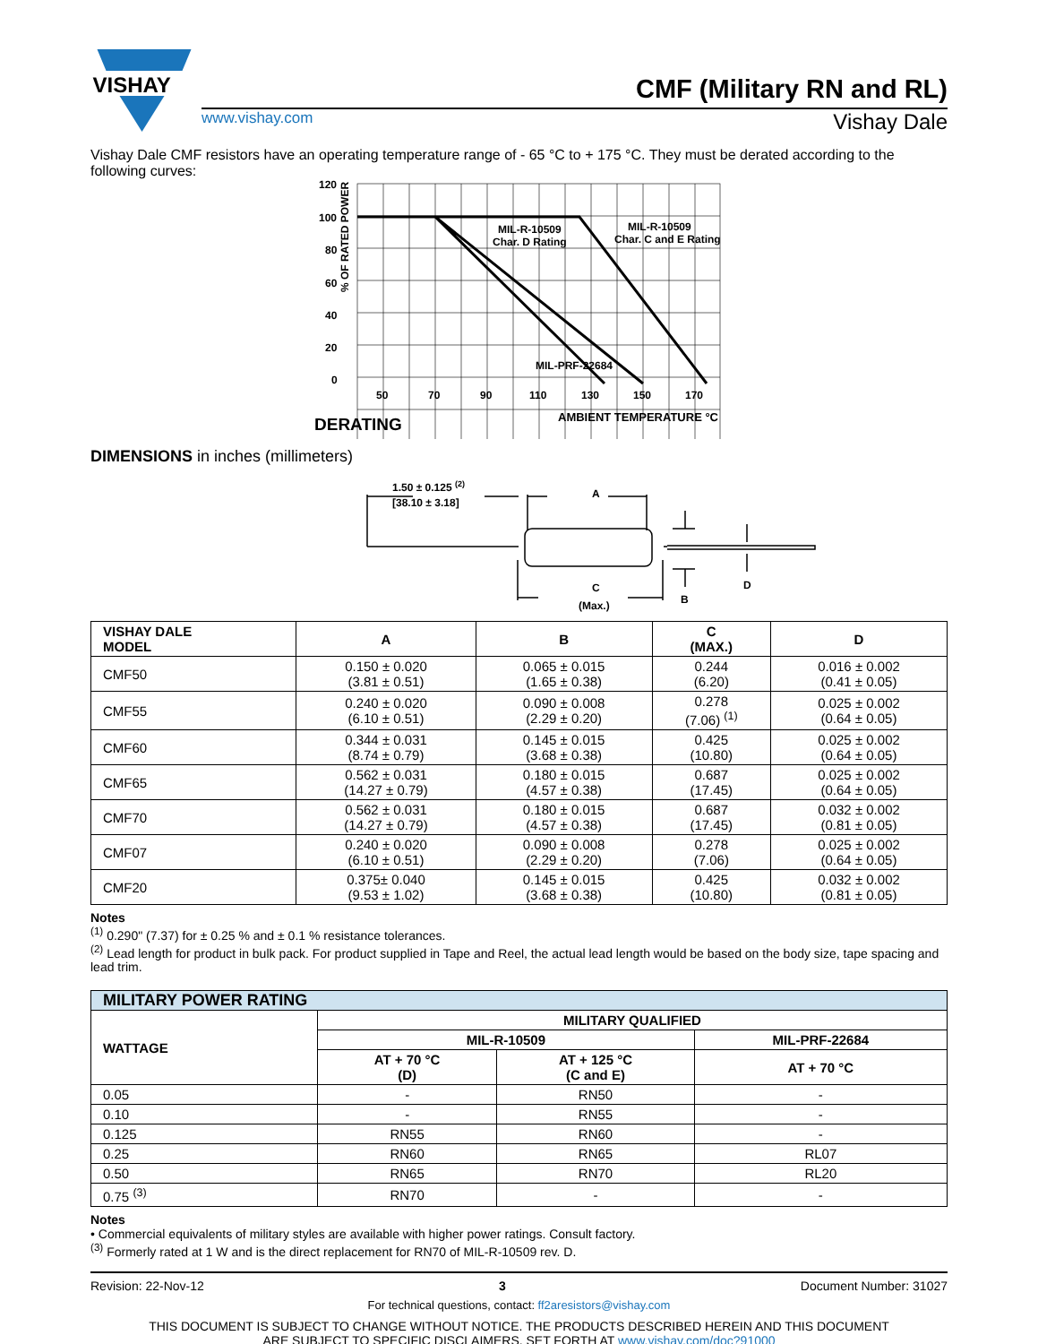VISHAY
CMF (Military RN and RL)
www.vishay.com Vishay Dale
Vishay Dale CMF resistors have an operating temperature range of - 65 °C to + 175 °C. They must be derated according to the following curves:
120
100
80
60
40
20
0
50
70
90
110
130
150
170
MIL-R-10509
Char. D Rating
MIL-R-10509
Char. C and E Rating
MIL-PRF-22684
% OF RATED POWER
AMBIENT TEMPERATURE °C
DERATING
DIMENSIONS in inches (millimeters)
1.50 ± 0.125 (2)
[38.10 ± 3.18]
A
C
(Max.)
B
D
| VISHAY DALE MODEL | A | B | C (MAX.) | D |
| --- | --- | --- | --- | --- |
| CMF50 | 0.150 ± 0.020 (3.81 ± 0.51) | 0.065 ± 0.015 (1.65 ± 0.38) | 0.244 (6.20) | 0.016 ± 0.002 (0.41 ± 0.05) |
| CMF55 | 0.240 ± 0.020 (6.10 ± 0.51) | 0.090 ± 0.008 (2.29 ± 0.20) | 0.278 (7.06) <sup>(1)</sup> | 0.025 ± 0.002 (0.64 ± 0.05) |
| CMF60 | 0.344 ± 0.031 (8.74 ± 0.79) | 0.145 ± 0.015 (3.68 ± 0.38) | 0.425 (10.80) | 0.025 ± 0.002 (0.64 ± 0.05) |
| CMF65 | 0.562 ± 0.031 (14.27 ± 0.79) | 0.180 ± 0.015 (4.57 ± 0.38) | 0.687 (17.45) | 0.025 ± 0.002 (0.64 ± 0.05) |
| CMF70 | 0.562 ± 0.031 (14.27 ± 0.79) | 0.180 ± 0.015 (4.57 ± 0.38) | 0.687 (17.45) | 0.032 ± 0.002 (0.81 ± 0.05) |
| CMF07 | 0.240 ± 0.020 (6.10 ± 0.51) | 0.090 ± 0.008 (2.29 ± 0.20) | 0.278 (7.06) | 0.025 ± 0.002 (0.64 ± 0.05) |
| CMF20 | 0.375± 0.040 (9.53 ± 1.02) | 0.145 ± 0.015 (3.68 ± 0.38) | 0.425 (10.80) | 0.032 ± 0.002 (0.81 ± 0.05) |
Notes
<sup>(1)</sup> 0.290" (7.37) for ± 0.25 % and ± 0.1 % resistance tolerances.
<sup>(2)</sup> Lead length for product in bulk pack. For product supplied in Tape and Reel, the actual lead length would be based on the body size, tape spacing and lead trim.
| MILITARY POWER RATING | | | |
| --- | --- | --- | --- |
| WATTAGE | MILITARY QUALIFIED | | |
| | MIL-R-10509 | | MIL-PRF-22684 |
| | AT + 70 °C (D) | AT + 125 °C (C and E) | AT + 70 °C |
| 0.05 | - | RN50 | - |
| 0.10 | - | RN55 | - |
| 0.125 | RN55 | RN60 | - |
| 0.25 | RN60 | RN65 | RL07 |
| 0.50 | RN65 | RN70 | RL20 |
| 0.75 <sup>(3)</sup> | RN70 | - | - |
Notes
• Commercial equivalents of military styles are available with higher power ratings. Consult factory.
<sup>(3)</sup> Formerly rated at 1 W and is the direct replacement for RN70 of MIL-R-10509 rev. D.
Revision: 22-Nov-12 3 Document Number: 31027
For technical questions, contact: ff2aresistors@vishay.com
THIS DOCUMENT IS SUBJECT TO CHANGE WITHOUT NOTICE. THE PRODUCTS DESCRIBED HEREIN AND THIS DOCUMENT
ARE SUBJECT TO SPECIFIC DISCLAIMERS, SET FORTH AT www.vishay.com/doc?91000